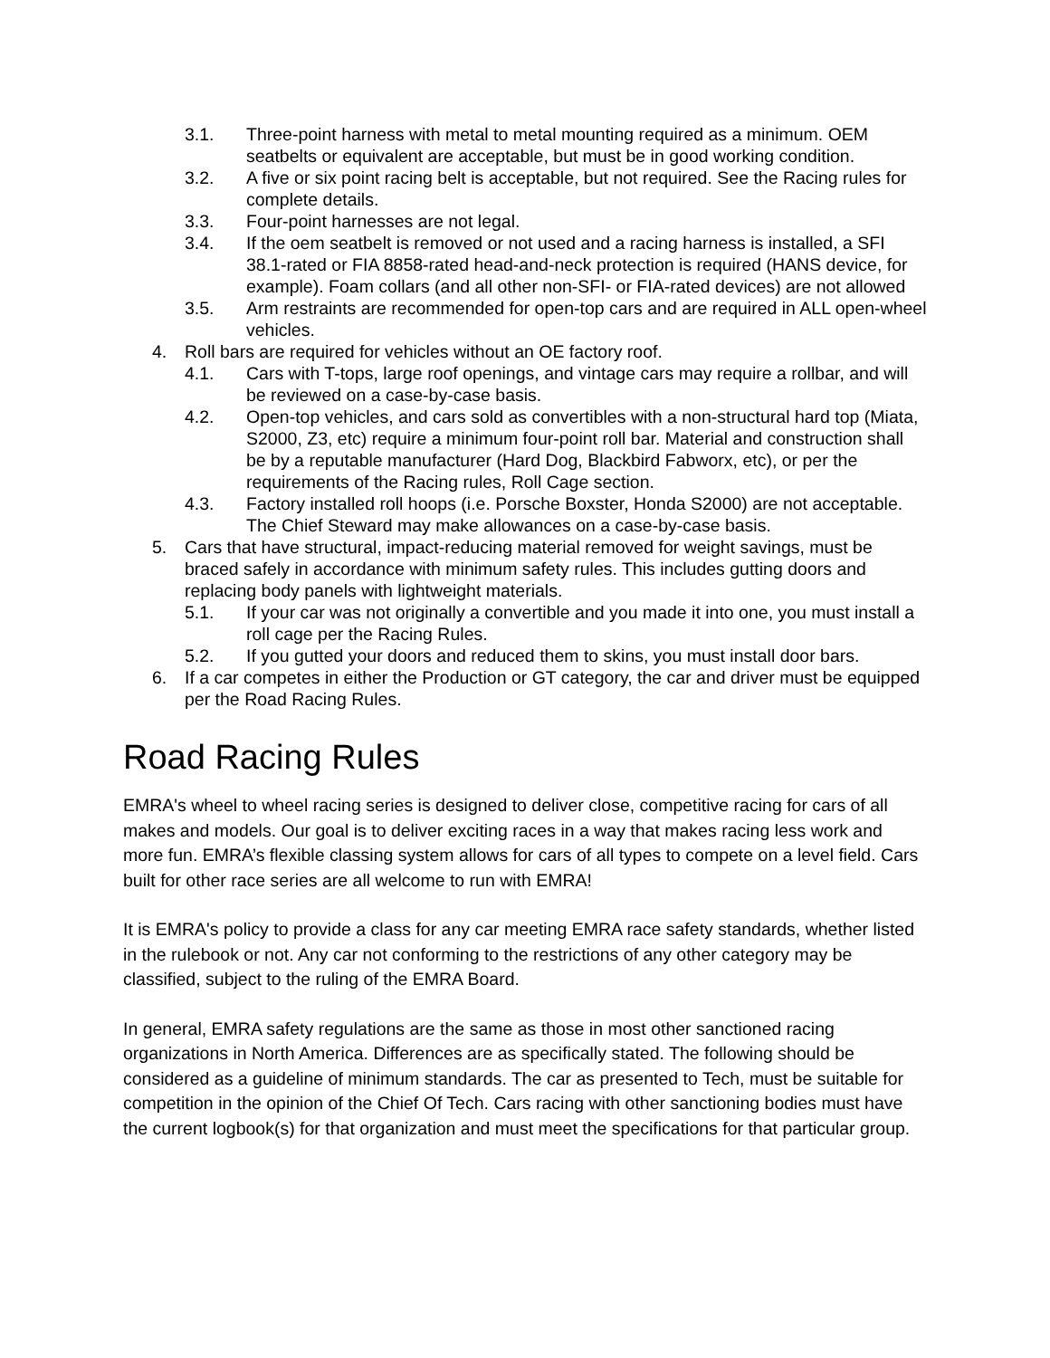3.1. Three-point harness with metal to metal mounting required as a minimum. OEM seatbelts or equivalent are acceptable, but must be in good working condition.
3.2. A five or six point racing belt is acceptable, but not required. See the Racing rules for complete details.
3.3. Four-point harnesses are not legal.
3.4. If the oem seatbelt is removed or not used and a racing harness is installed, a SFI 38.1-rated or FIA 8858-rated head-and-neck protection is required (HANS device, for example). Foam collars (and all other non-SFI- or FIA-rated devices) are not allowed
3.5. Arm restraints are recommended for open-top cars and are required in ALL open-wheel vehicles.
4. Roll bars are required for vehicles without an OE factory roof.
4.1. Cars with T-tops, large roof openings, and vintage cars may require a rollbar, and will be reviewed on a case-by-case basis.
4.2. Open-top vehicles, and cars sold as convertibles with a non-structural hard top (Miata, S2000, Z3, etc) require a minimum four-point roll bar. Material and construction shall be by a reputable manufacturer (Hard Dog, Blackbird Fabworx, etc), or per the requirements of the Racing rules, Roll Cage section.
4.3. Factory installed roll hoops (i.e. Porsche Boxster, Honda S2000) are not acceptable. The Chief Steward may make allowances on a case-by-case basis.
5. Cars that have structural, impact-reducing material removed for weight savings, must be braced safely in accordance with minimum safety rules. This includes gutting doors and replacing body panels with lightweight materials.
5.1. If your car was not originally a convertible and you made it into one, you must install a roll cage per the Racing Rules.
5.2. If you gutted your doors and reduced them to skins, you must install door bars.
6. If a car competes in either the Production or GT category, the car and driver must be equipped per the Road Racing Rules.
Road Racing Rules
EMRA's wheel to wheel racing series is designed to deliver close, competitive racing for cars of all makes and models. Our goal is to deliver exciting races in a way that makes racing less work and more fun. EMRA’s flexible classing system allows for cars of all types to compete on a level field. Cars built for other race series are all welcome to run with EMRA!
It is EMRA's policy to provide a class for any car meeting EMRA race safety standards, whether listed in the rulebook or not. Any car not conforming to the restrictions of any other category may be classified, subject to the ruling of the EMRA Board.
In general, EMRA safety regulations are the same as those in most other sanctioned racing organizations in North America. Differences are as specifically stated. The following should be considered as a guideline of minimum standards. The car as presented to Tech, must be suitable for competition in the opinion of the Chief Of Tech. Cars racing with other sanctioning bodies must have the current logbook(s) for that organization and must meet the specifications for that particular group.